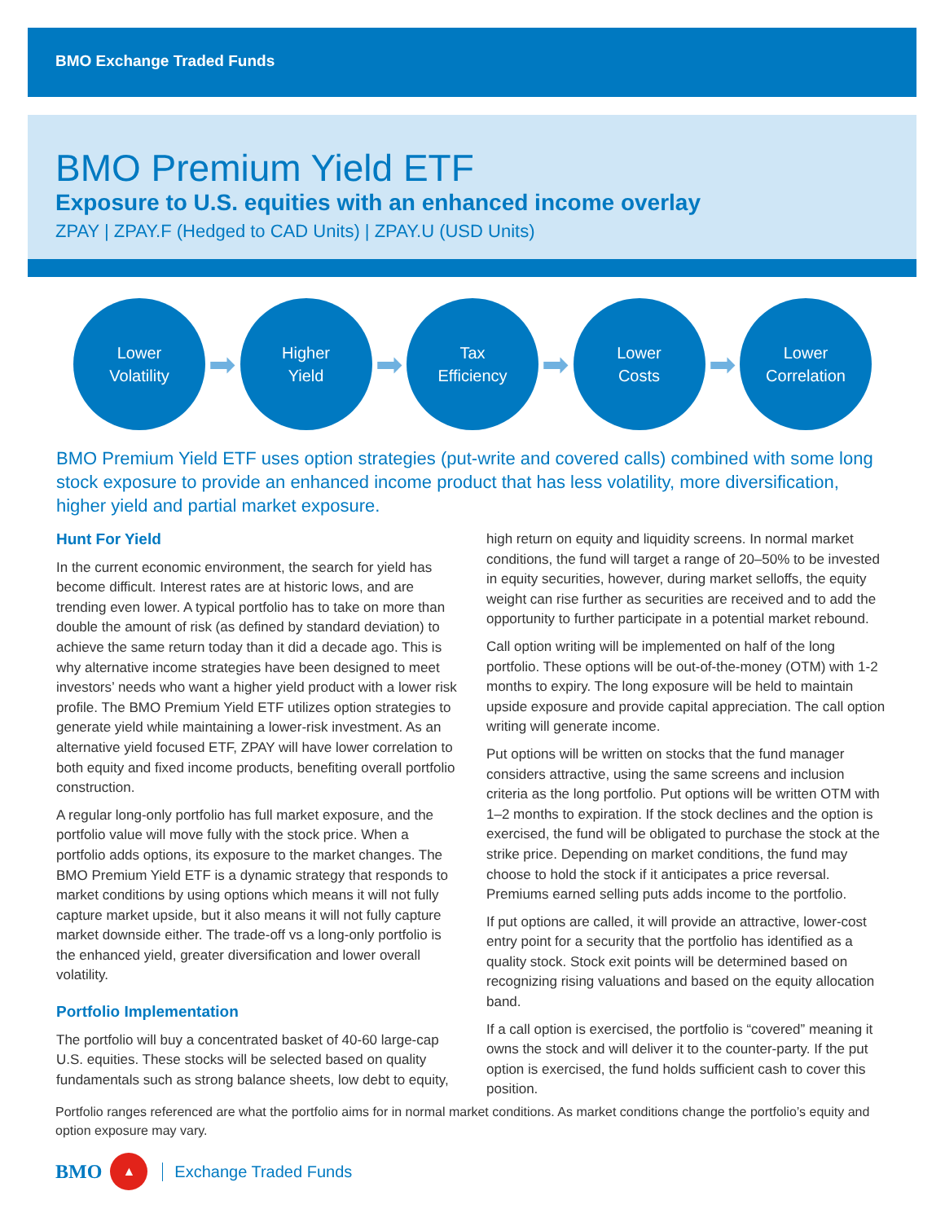BMO Exchange Traded Funds
BMO Premium Yield ETF
Exposure to U.S. equities with an enhanced income overlay
ZPAY | ZPAY.F (Hedged to CAD Units) | ZPAY.U (USD Units)
Lower
Volatility
➡
Higher
Yield
➡
Tax
Efficiency
➡
Lower
Costs
➡
Lower
Correlation
BMO Premium Yield ETF uses option strategies (put-write and covered calls) combined with some long stock exposure to provide an enhanced income product that has less volatility, more diversification, higher yield and partial market exposure.
Hunt For Yield
In the current economic environment, the search for yield has become difficult. Interest rates are at historic lows, and are trending even lower. A typical portfolio has to take on more than double the amount of risk (as defined by standard deviation) to achieve the same return today than it did a decade ago. This is why alternative income strategies have been designed to meet investors’ needs who want a higher yield product with a lower risk profile. The BMO Premium Yield ETF utilizes option strategies to generate yield while maintaining a lower-risk investment. As an alternative yield focused ETF, ZPAY will have lower correlation to both equity and fixed income products, benefiting overall portfolio construction.
A regular long-only portfolio has full market exposure, and the portfolio value will move fully with the stock price. When a portfolio adds options, its exposure to the market changes. The BMO Premium Yield ETF is a dynamic strategy that responds to market conditions by using options which means it will not fully capture market upside, but it also means it will not fully capture market downside either. The trade-off vs a long-only portfolio is the enhanced yield, greater diversification and lower overall volatility.
Portfolio Implementation
The portfolio will buy a concentrated basket of 40-60 large-cap U.S. equities. These stocks will be selected based on quality fundamentals such as strong balance sheets, low debt to equity, high return on equity and liquidity screens. In normal market conditions, the fund will target a range of 20–50% to be invested in equity securities, however, during market selloffs, the equity weight can rise further as securities are received and to add the opportunity to further participate in a potential market rebound.
Call option writing will be implemented on half of the long portfolio. These options will be out-of-the-money (OTM) with 1-2 months to expiry. The long exposure will be held to maintain upside exposure and provide capital appreciation. The call option writing will generate income.
Put options will be written on stocks that the fund manager considers attractive, using the same screens and inclusion criteria as the long portfolio. Put options will be written OTM with 1–2 months to expiration. If the stock declines and the option is exercised, the fund will be obligated to purchase the stock at the strike price. Depending on market conditions, the fund may choose to hold the stock if it anticipates a price reversal. Premiums earned selling puts adds income to the portfolio.
If put options are called, it will provide an attractive, lower-cost entry point for a security that the portfolio has identified as a quality stock. Stock exit points will be determined based on recognizing rising valuations and based on the equity allocation band.
If a call option is exercised, the portfolio is “covered” meaning it owns the stock and will deliver it to the counter-party. If the put option is exercised, the fund holds sufficient cash to cover this position.
Portfolio ranges referenced are what the portfolio aims for in normal market conditions. As market conditions change the portfolio’s equity and option exposure may vary.
BMO
▲
Exchange Traded Funds